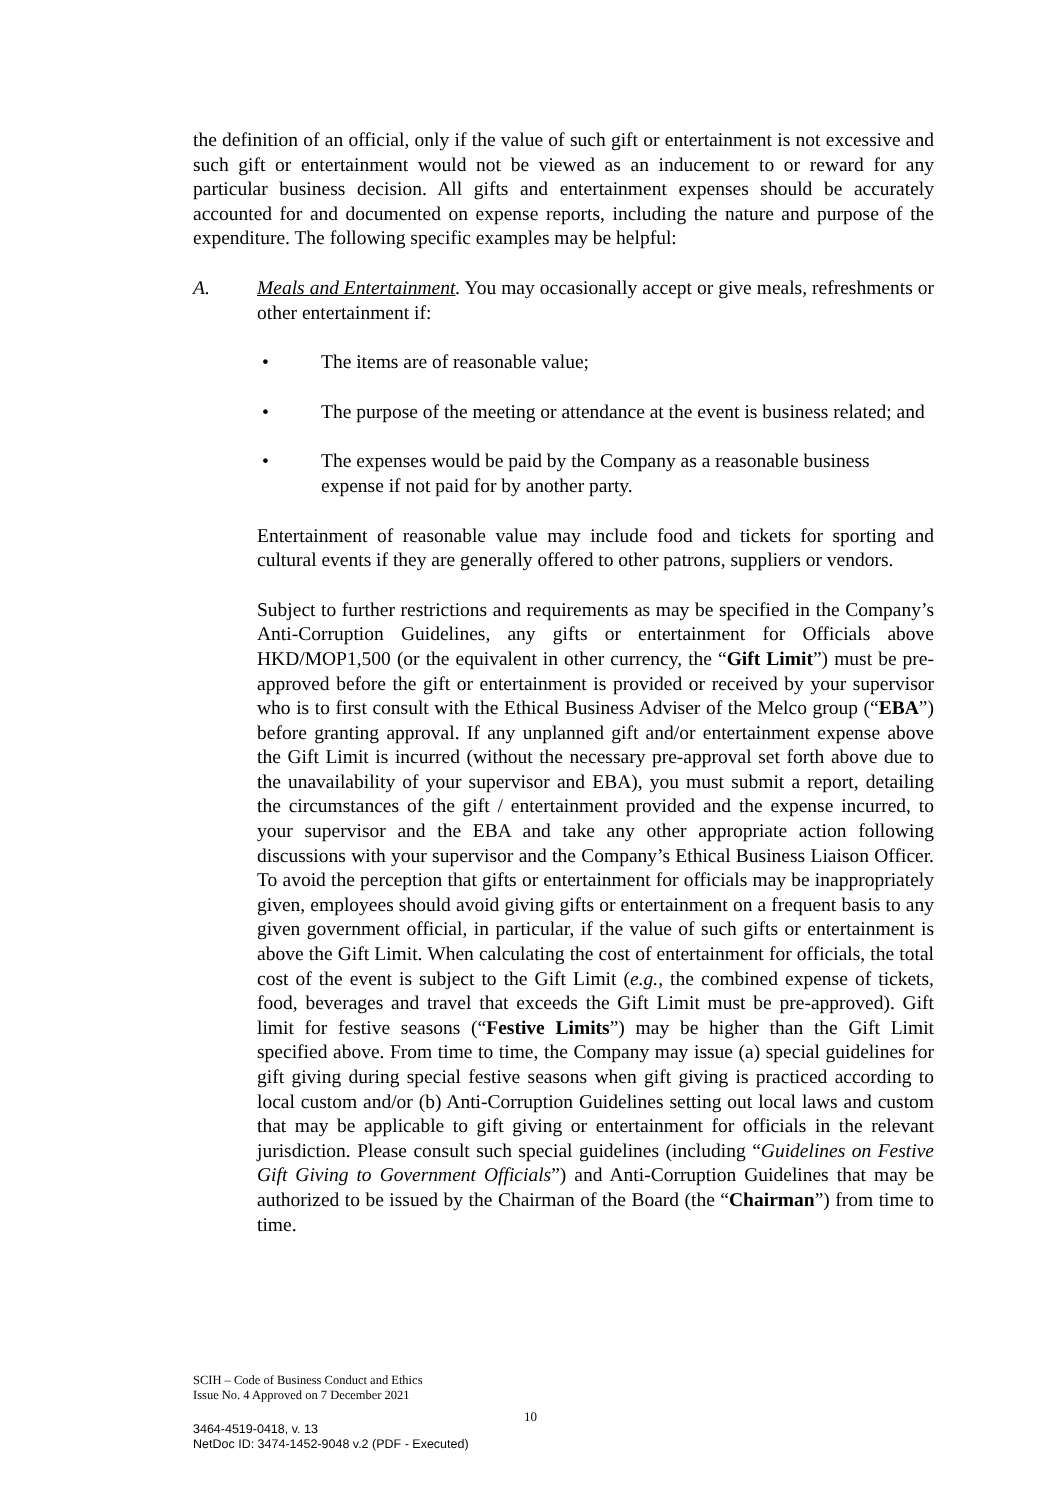the definition of an official, only if the value of such gift or entertainment is not excessive and such gift or entertainment would not be viewed as an inducement to or reward for any particular business decision. All gifts and entertainment expenses should be accurately accounted for and documented on expense reports, including the nature and purpose of the expenditure. The following specific examples may be helpful:
A. Meals and Entertainment. You may occasionally accept or give meals, refreshments or other entertainment if:
• The items are of reasonable value;
• The purpose of the meeting or attendance at the event is business related; and
• The expenses would be paid by the Company as a reasonable business expense if not paid for by another party.
Entertainment of reasonable value may include food and tickets for sporting and cultural events if they are generally offered to other patrons, suppliers or vendors.
Subject to further restrictions and requirements as may be specified in the Company’s Anti-Corruption Guidelines, any gifts or entertainment for Officials above HKD/MOP1,500 (or the equivalent in other currency, the “Gift Limit”) must be pre-approved before the gift or entertainment is provided or received by your supervisor who is to first consult with the Ethical Business Adviser of the Melco group (“EBA”) before granting approval. If any unplanned gift and/or entertainment expense above the Gift Limit is incurred (without the necessary pre-approval set forth above due to the unavailability of your supervisor and EBA), you must submit a report, detailing the circumstances of the gift / entertainment provided and the expense incurred, to your supervisor and the EBA and take any other appropriate action following discussions with your supervisor and the Company’s Ethical Business Liaison Officer. To avoid the perception that gifts or entertainment for officials may be inappropriately given, employees should avoid giving gifts or entertainment on a frequent basis to any given government official, in particular, if the value of such gifts or entertainment is above the Gift Limit. When calculating the cost of entertainment for officials, the total cost of the event is subject to the Gift Limit (e.g., the combined expense of tickets, food, beverages and travel that exceeds the Gift Limit must be pre-approved). Gift limit for festive seasons (“Festive Limits”) may be higher than the Gift Limit specified above. From time to time, the Company may issue (a) special guidelines for gift giving during special festive seasons when gift giving is practiced according to local custom and/or (b) Anti-Corruption Guidelines setting out local laws and custom that may be applicable to gift giving or entertainment for officials in the relevant jurisdiction. Please consult such special guidelines (including “Guidelines on Festive Gift Giving to Government Officials”) and Anti-Corruption Guidelines that may be authorized to be issued by the Chairman of the Board (the “Chairman”) from time to time.
SCIH – Code of Business Conduct and Ethics
Issue No. 4 Approved on 7 December 2021
10
3464-4519-0418, v. 13
NetDoc ID: 3474-1452-9048 v.2 (PDF - Executed)